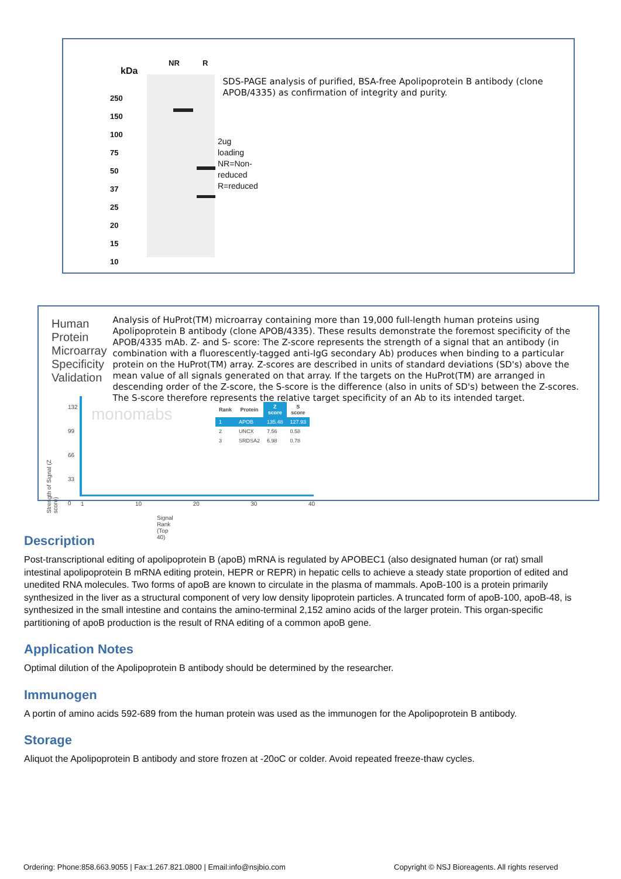kDa
NR R
250
150
100
75
50
37
25
20
15
10
2ug loading
NR=Non-
reduced
R=reduced
SDS-PAGE analysis of purified, BSA-free Apolipoprotein B antibody (clone APOB/4335) as confirmation of integrity and purity.
Human Protein Microarray Specificity Validation
monomabs
| Rank | Protein | Z score | S score |
| --- | --- | --- | --- |
| 1 | APOB | 135.48 | 127.93 |
| 2 | UNCX | 7.56 | 0.58 |
| 3 | SRDSA2 | 6.98 | 0.78 |
132
99
66
33
0
1 10 20 30 40
Signal Rank (Top 40)
Strength of Signal (Z score)
Analysis of HuProt(TM) microarray containing more than 19,000 full-length human proteins using Apolipoprotein B antibody (clone APOB/4335). These results demonstrate the foremost specificity of the APOB/4335 mAb. Z- and S- score: The Z-score represents the strength of a signal that an antibody (in combination with a fluorescently-tagged anti-IgG secondary Ab) produces when binding to a particular protein on the HuProt(TM) array. Z-scores are described in units of standard deviations (SD's) above the mean value of all signals generated on that array. If the targets on the HuProt(TM) are arranged in descending order of the Z-score, the S-score is the difference (also in units of SD's) between the Z-scores. The S-score therefore represents the relative target specificity of an Ab to its intended target.
Description
Post-transcriptional editing of apolipoprotein B (apoB) mRNA is regulated by APOBEC1 (also designated human (or rat) small intestinal apolipoprotein B mRNA editing protein, HEPR or REPR) in hepatic cells to achieve a steady state proportion of edited and unedited RNA molecules. Two forms of apoB are known to circulate in the plasma of mammals. ApoB-100 is a protein primarily synthesized in the liver as a structural component of very low density lipoprotein particles. A truncated form of apoB-100, apoB-48, is synthesized in the small intestine and contains the amino-terminal 2,152 amino acids of the larger protein. This organ-specific partitioning of apoB production is the result of RNA editing of a common apoB gene.
Application Notes
Optimal dilution of the Apolipoprotein B antibody should be determined by the researcher.
Immunogen
A portin of amino acids 592-689 from the human protein was used as the immunogen for the Apolipoprotein B antibody.
Storage
Aliquot the Apolipoprotein B antibody and store frozen at -20oC or colder. Avoid repeated freeze-thaw cycles.
Ordering: Phone:858.663.9055 | Fax:1.267.821.0800 | Email:info@nsjbio.com
Copyright © NSJ Bioreagents. All rights reserved